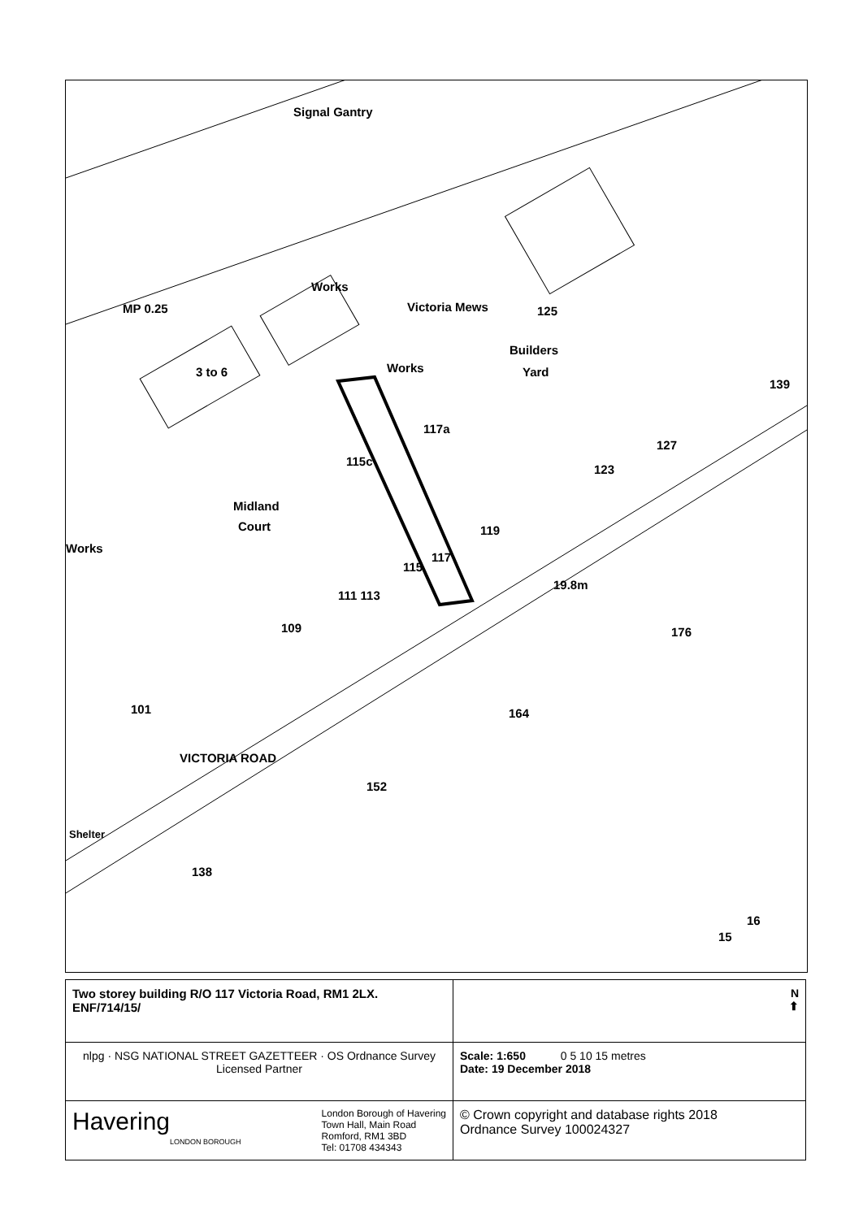Signal Gantry
MP 0.25
Works
3 to 6
Victoria Mews
Works
Builders
Yard
125
139
117a
115c
127
123
Midland
Court
Works
119
117
115
19.8m
111 113
109 176
101 164
VICTORIA ROAD
152
Shelter
138
16
15
| Two storey building R/O 117 Victoria Road, RM1 2LX. ENF/714/15/ | N ⬆ |
| nlpg · NSG NATIONAL STREET GAZETTEER · OS Ordnance Survey Licensed Partner | Scale: 1:650 0 5 10 15 metres Date: 19 December 2018 |
| Havering London Borough of Havering Town Hall, Main Road Romford, RM1 3BD Tel: 01708 434343 LONDON BOROUGH | © Crown copyright and database rights 2018 Ordnance Survey 100024327 |